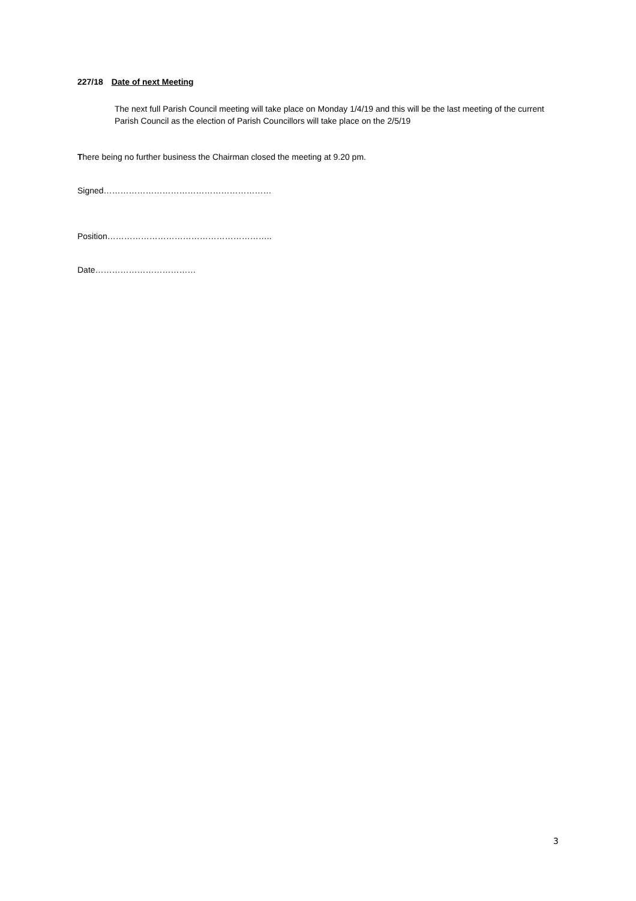227/18 Date of next Meeting
The next full Parish Council meeting will take place on Monday 1/4/19 and this will be the last meeting of the current Parish Council as the election of Parish Councillors will take place on the 2/5/19
There being no further business the Chairman closed the meeting at 9.20 pm.
Signed……………………………………………………
Position…………………………………………………..
Date………………………………
3